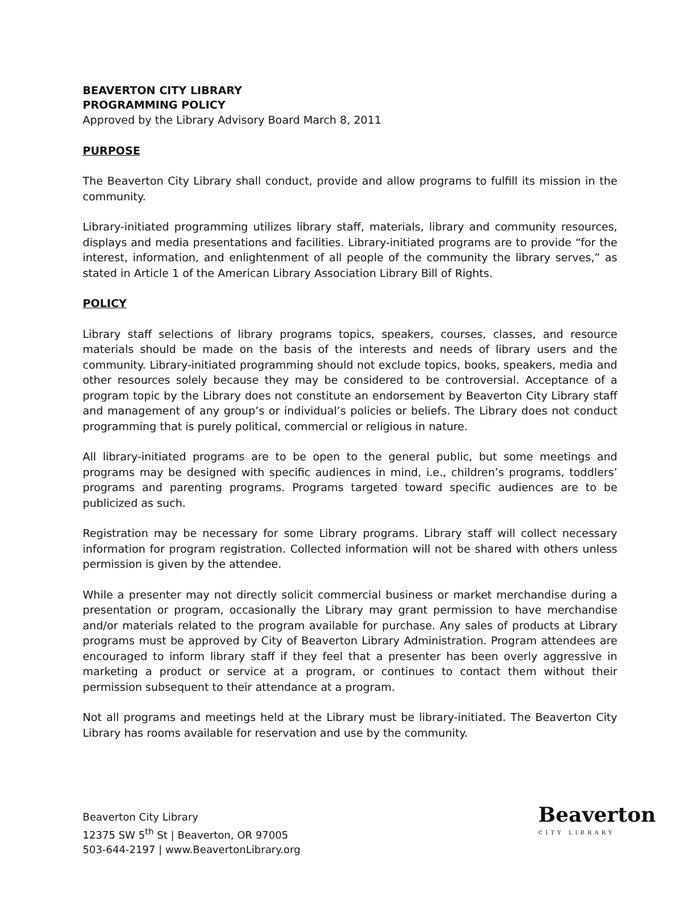BEAVERTON CITY LIBRARY
PROGRAMMING POLICY
Approved by the Library Advisory Board March 8, 2011
PURPOSE
The Beaverton City Library shall conduct, provide and allow programs to fulfill its mission in the community.
Library-initiated programming utilizes library staff, materials, library and community resources, displays and media presentations and facilities. Library-initiated programs are to provide “for the interest, information, and enlightenment of all people of the community the library serves,” as stated in Article 1 of the American Library Association Library Bill of Rights.
POLICY
Library staff selections of library programs topics, speakers, courses, classes, and resource materials should be made on the basis of the interests and needs of library users and the community. Library-initiated programming should not exclude topics, books, speakers, media and other resources solely because they may be considered to be controversial. Acceptance of a program topic by the Library does not constitute an endorsement by Beaverton City Library staff and management of any group’s or individual’s policies or beliefs. The Library does not conduct programming that is purely political, commercial or religious in nature.
All library-initiated programs are to be open to the general public, but some meetings and programs may be designed with specific audiences in mind, i.e., children’s programs, toddlers’ programs and parenting programs. Programs targeted toward specific audiences are to be publicized as such.
Registration may be necessary for some Library programs. Library staff will collect necessary information for program registration. Collected information will not be shared with others unless permission is given by the attendee.
While a presenter may not directly solicit commercial business or market merchandise during a presentation or program, occasionally the Library may grant permission to have merchandise and/or materials related to the program available for purchase. Any sales of products at Library programs must be approved by City of Beaverton Library Administration. Program attendees are encouraged to inform library staff if they feel that a presenter has been overly aggressive in marketing a product or service at a program, or continues to contact them without their permission subsequent to their attendance at a program.
Not all programs and meetings held at the Library must be library-initiated. The Beaverton City Library has rooms available for reservation and use by the community.
Beaverton City Library
12375 SW 5<sup>th</sup> St | Beaverton, OR 97005
503-644-2197 | www.BeavertonLibrary.org
Beaverton
CITY LIBRARY